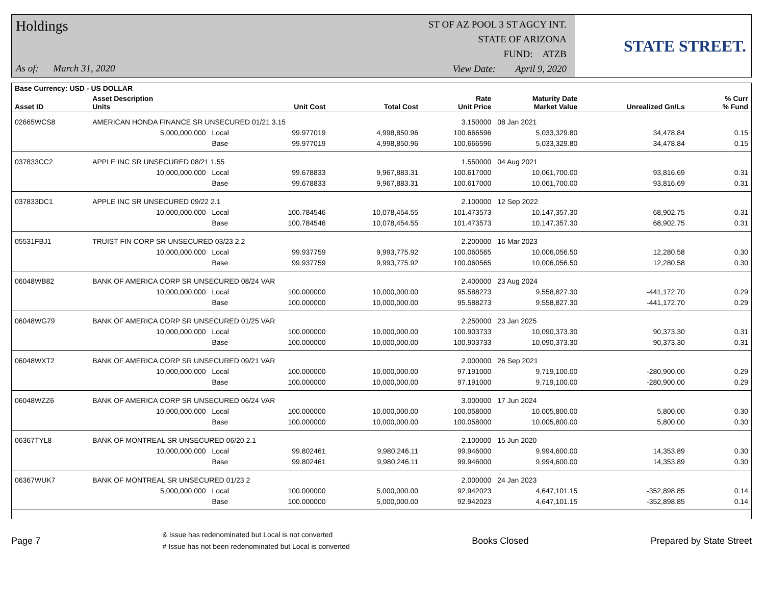Holdings
As of: March 31, 2020
ST OF AZ POOL 3 ST AGCY INT.
STATE OF ARIZONA
FUND: ATZB
View Date: April 9, 2020
STATE STREET.
| Base Currency: USD - US DOLLAR | | | | | | | | | |
| --- | --- | --- | --- | --- | --- | --- | --- | --- | --- |
| Asset ID | Asset Description Units | | Unit Cost | Total Cost | Rate Unit Price | Maturity Date Market Value | Unrealized Gn/Ls | | % Curr % Fund |
| 02665WCS8 | AMERICAN HONDA FINANCE SR UNSECURED 01/21 3.15 | | | | 3.150000 | 08 Jan 2021 | | | |
| | 5,000,000.000 | Local | 99.977019 | 4,998,850.96 | 100.666596 | 5,033,329.80 | 34,478.84 | | 0.15 |
| | | Base | 99.977019 | 4,998,850.96 | 100.666596 | 5,033,329.80 | 34,478.84 | | 0.15 |
| 037833CC2 | APPLE INC SR UNSECURED 08/21 1.55 | | | | 1.550000 | 04 Aug 2021 | | | |
| | 10,000,000.000 | Local | 99.678833 | 9,967,883.31 | 100.617000 | 10,061,700.00 | 93,816.69 | | 0.31 |
| | | Base | 99.678833 | 9,967,883.31 | 100.617000 | 10,061,700.00 | 93,816.69 | | 0.31 |
| 037833DC1 | APPLE INC SR UNSECURED 09/22 2.1 | | | | 2.100000 | 12 Sep 2022 | | | |
| | 10,000,000.000 | Local | 100.784546 | 10,078,454.55 | 101.473573 | 10,147,357.30 | 68,902.75 | | 0.31 |
| | | Base | 100.784546 | 10,078,454.55 | 101.473573 | 10,147,357.30 | 68,902.75 | | 0.31 |
| 05531FBJ1 | TRUIST FIN CORP SR UNSECURED 03/23 2.2 | | | | 2.200000 | 16 Mar 2023 | | | |
| | 10,000,000.000 | Local | 99.937759 | 9,993,775.92 | 100.060565 | 10,006,056.50 | 12,280.58 | | 0.30 |
| | | Base | 99.937759 | 9,993,775.92 | 100.060565 | 10,006,056.50 | 12,280.58 | | 0.30 |
| 06048WB82 | BANK OF AMERICA CORP SR UNSECURED 08/24 VAR | | | | 2.400000 | 23 Aug 2024 | | | |
| | 10,000,000.000 | Local | 100.000000 | 10,000,000.00 | 95.588273 | 9,558,827.30 | -441,172.70 | | 0.29 |
| | | Base | 100.000000 | 10,000,000.00 | 95.588273 | 9,558,827.30 | -441,172.70 | | 0.29 |
| 06048WG79 | BANK OF AMERICA CORP SR UNSECURED 01/25 VAR | | | | 2.250000 | 23 Jan 2025 | | | |
| | 10,000,000.000 | Local | 100.000000 | 10,000,000.00 | 100.903733 | 10,090,373.30 | 90,373.30 | | 0.31 |
| | | Base | 100.000000 | 10,000,000.00 | 100.903733 | 10,090,373.30 | 90,373.30 | | 0.31 |
| 06048WXT2 | BANK OF AMERICA CORP SR UNSECURED 09/21 VAR | | | | 2.000000 | 26 Sep 2021 | | | |
| | 10,000,000.000 | Local | 100.000000 | 10,000,000.00 | 97.191000 | 9,719,100.00 | -280,900.00 | | 0.29 |
| | | Base | 100.000000 | 10,000,000.00 | 97.191000 | 9,719,100.00 | -280,900.00 | | 0.29 |
| 06048WZZ6 | BANK OF AMERICA CORP SR UNSECURED 06/24 VAR | | | | 3.000000 | 17 Jun 2024 | | | |
| | 10,000,000.000 | Local | 100.000000 | 10,000,000.00 | 100.058000 | 10,005,800.00 | 5,800.00 | | 0.30 |
| | | Base | 100.000000 | 10,000,000.00 | 100.058000 | 10,005,800.00 | 5,800.00 | | 0.30 |
| 06367TYL8 | BANK OF MONTREAL SR UNSECURED 06/20 2.1 | | | | 2.100000 | 15 Jun 2020 | | | |
| | 10,000,000.000 | Local | 99.802461 | 9,980,246.11 | 99.946000 | 9,994,600.00 | 14,353.89 | | 0.30 |
| | | Base | 99.802461 | 9,980,246.11 | 99.946000 | 9,994,600.00 | 14,353.89 | | 0.30 |
| 06367WUK7 | BANK OF MONTREAL SR UNSECURED 01/23 2 | | | | 2.000000 | 24 Jan 2023 | | | |
| | 5,000,000.000 | Local | 100.000000 | 5,000,000.00 | 92.942023 | 4,647,101.15 | -352,898.85 | | 0.14 |
| | | Base | 100.000000 | 5,000,000.00 | 92.942023 | 4,647,101.15 | -352,898.85 | | 0.14 |
Page 7
& Issue has redenominated but Local is not converted
# Issue has not been redenominated but Local is converted
Books Closed Prepared by State Street